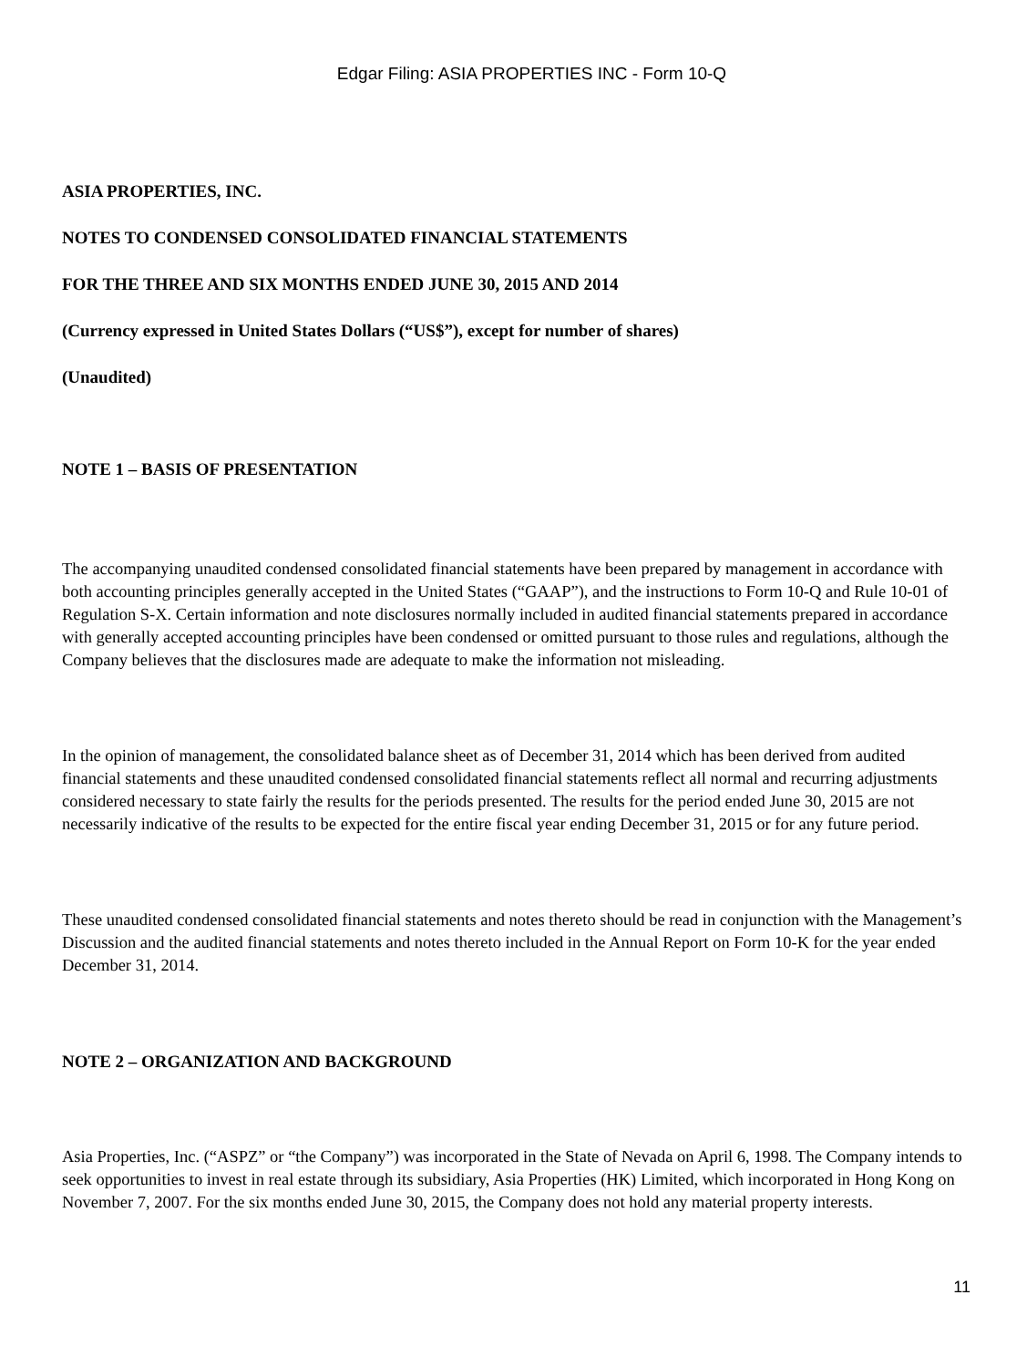Edgar Filing: ASIA PROPERTIES INC - Form 10-Q
ASIA PROPERTIES, INC.
NOTES TO CONDENSED CONSOLIDATED FINANCIAL STATEMENTS
FOR THE THREE AND SIX MONTHS ENDED JUNE 30, 2015 AND 2014
(Currency expressed in United States Dollars (“US$”), except for number of shares)
(Unaudited)
NOTE 1 – BASIS OF PRESENTATION
The accompanying unaudited condensed consolidated financial statements have been prepared by management in accordance with both accounting principles generally accepted in the United States (“GAAP”), and the instructions to Form 10-Q and Rule 10-01 of Regulation S-X. Certain information and note disclosures normally included in audited financial statements prepared in accordance with generally accepted accounting principles have been condensed or omitted pursuant to those rules and regulations, although the Company believes that the disclosures made are adequate to make the information not misleading.
In the opinion of management, the consolidated balance sheet as of December 31, 2014 which has been derived from audited financial statements and these unaudited condensed consolidated financial statements reflect all normal and recurring adjustments considered necessary to state fairly the results for the periods presented. The results for the period ended June 30, 2015 are not necessarily indicative of the results to be expected for the entire fiscal year ending December 31, 2015 or for any future period.
These unaudited condensed consolidated financial statements and notes thereto should be read in conjunction with the Management’s Discussion and the audited financial statements and notes thereto included in the Annual Report on Form 10-K for the year ended December 31, 2014.
NOTE 2 – ORGANIZATION AND BACKGROUND
Asia Properties, Inc. (“ASPZ” or “the Company”) was incorporated in the State of Nevada on April 6, 1998. The Company intends to seek opportunities to invest in real estate through its subsidiary, Asia Properties (HK) Limited, which incorporated in Hong Kong on November 7, 2007. For the six months ended June 30, 2015, the Company does not hold any material property interests.
11